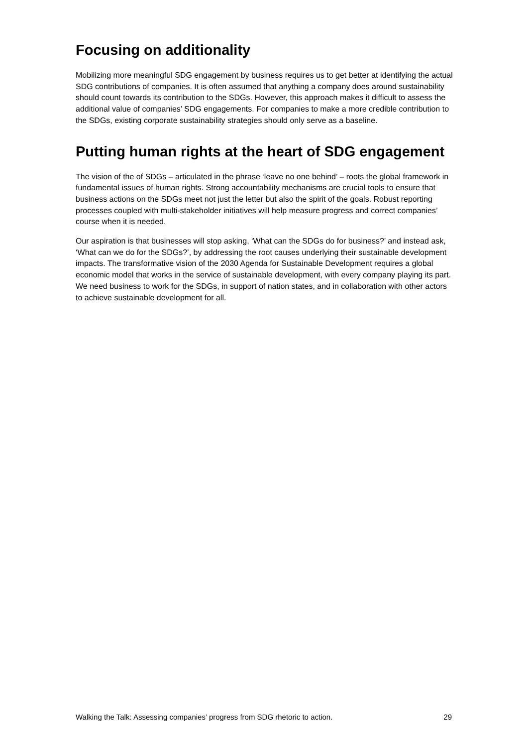Focusing on additionality
Mobilizing more meaningful SDG engagement by business requires us to get better at identifying the actual SDG contributions of companies. It is often assumed that anything a company does around sustainability should count towards its contribution to the SDGs. However, this approach makes it difficult to assess the additional value of companies’ SDG engagements. For companies to make a more credible contribution to the SDGs, existing corporate sustainability strategies should only serve as a baseline.
Putting human rights at the heart of SDG engagement
The vision of the of SDGs – articulated in the phrase ‘leave no one behind’ – roots the global framework in fundamental issues of human rights. Strong accountability mechanisms are crucial tools to ensure that business actions on the SDGs meet not just the letter but also the spirit of the goals. Robust reporting processes coupled with multi-stakeholder initiatives will help measure progress and correct companies’ course when it is needed.
Our aspiration is that businesses will stop asking, ‘What can the SDGs do for business?’ and instead ask, ‘What can we do for the SDGs?’, by addressing the root causes underlying their sustainable development impacts. The transformative vision of the 2030 Agenda for Sustainable Development requires a global economic model that works in the service of sustainable development, with every company playing its part. We need business to work for the SDGs, in support of nation states, and in collaboration with other actors to achieve sustainable development for all.
Walking the Talk: Assessing companies’ progress from SDG rhetoric to action. 29